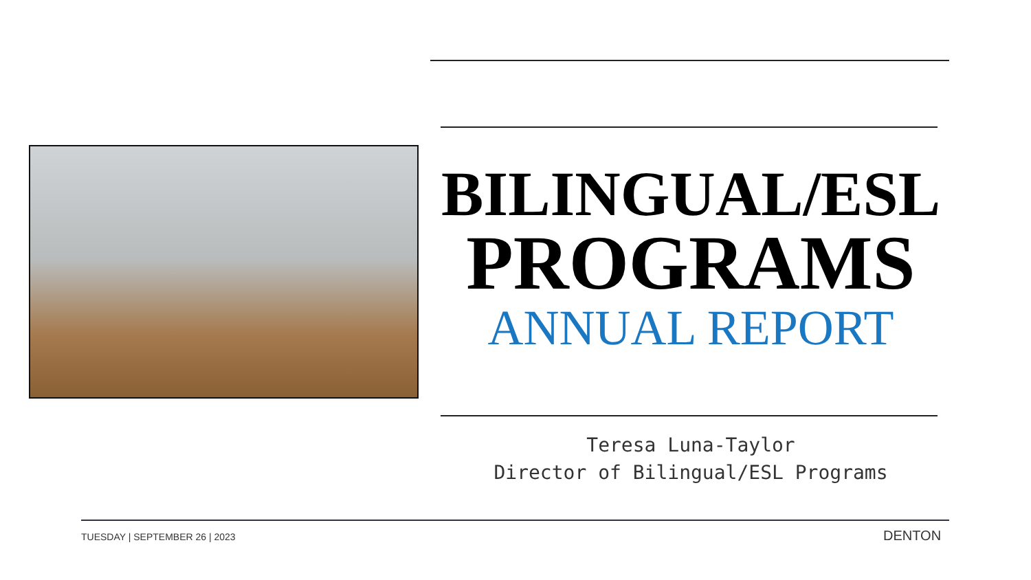BILINGUAL/ESL
PROGRAMS
ANNUAL REPORT
Teresa Luna-Taylor
Director of Bilingual/ESL Programs
TUESDAY | SEPTEMBER 26 | 2023 DENTON